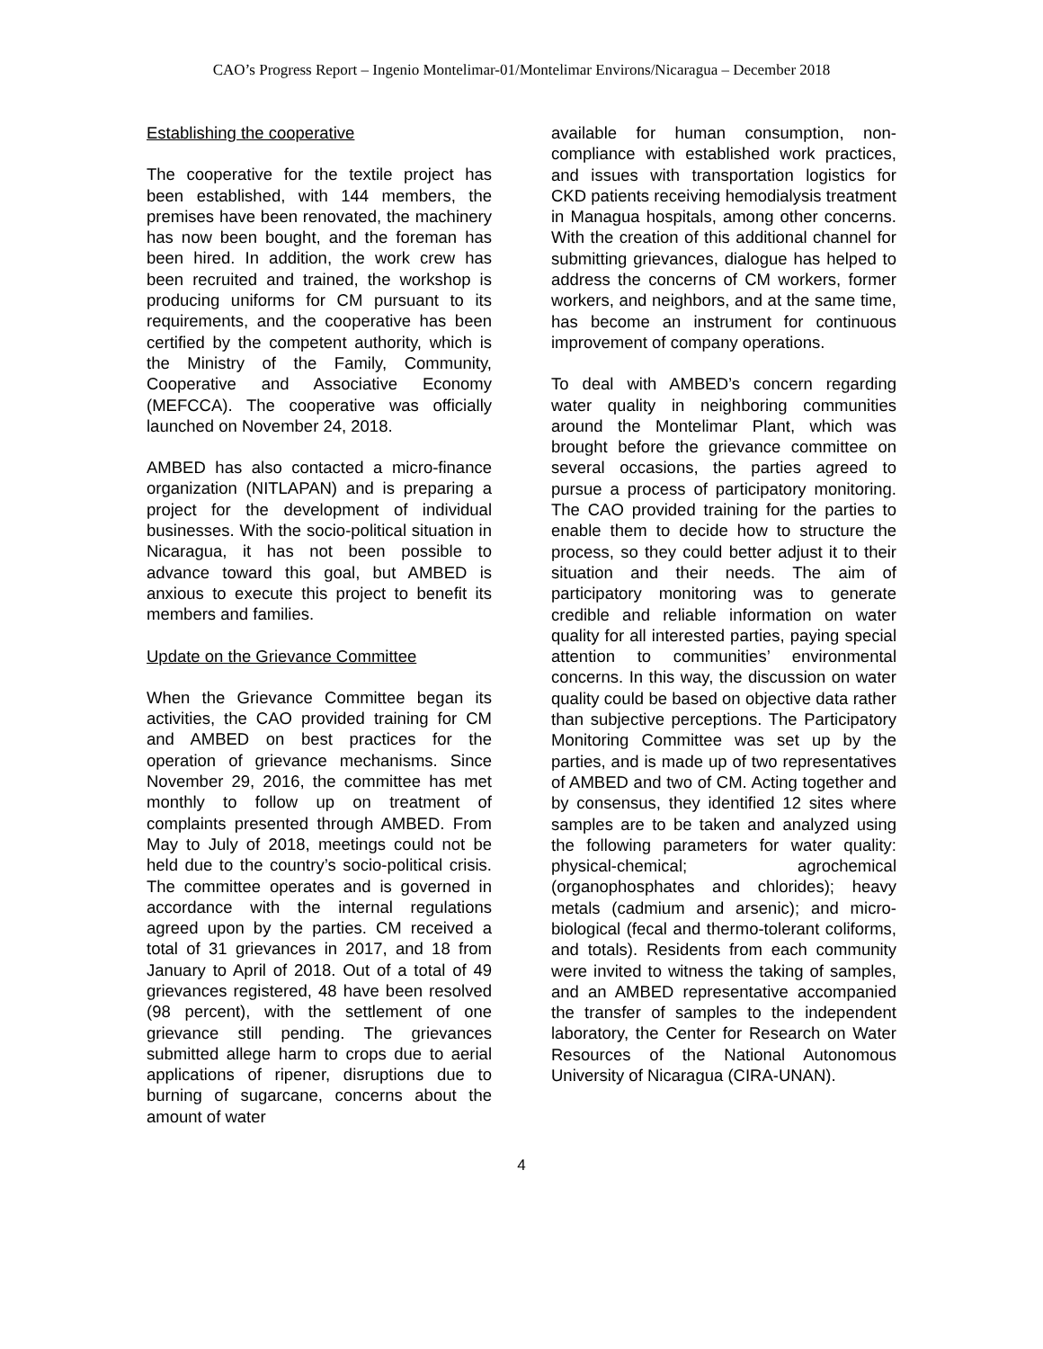CAO’s Progress Report – Ingenio Montelimar-01/Montelimar Environs/Nicaragua – December 2018
Establishing the cooperative
The cooperative for the textile project has been established, with 144 members, the premises have been renovated, the machinery has now been bought, and the foreman has been hired. In addition, the work crew has been recruited and trained, the workshop is producing uniforms for CM pursuant to its requirements, and the cooperative has been certified by the competent authority, which is the Ministry of the Family, Community, Cooperative and Associative Economy (MEFCCA). The cooperative was officially launched on November 24, 2018.
AMBED has also contacted a micro-finance organization (NITLAPAN) and is preparing a project for the development of individual businesses. With the socio-political situation in Nicaragua, it has not been possible to advance toward this goal, but AMBED is anxious to execute this project to benefit its members and families.
Update on the Grievance Committee
When the Grievance Committee began its activities, the CAO provided training for CM and AMBED on best practices for the operation of grievance mechanisms. Since November 29, 2016, the committee has met monthly to follow up on treatment of complaints presented through AMBED. From May to July of 2018, meetings could not be held due to the country’s socio-political crisis. The committee operates and is governed in accordance with the internal regulations agreed upon by the parties. CM received a total of 31 grievances in 2017, and 18 from January to April of 2018. Out of a total of 49 grievances registered, 48 have been resolved (98 percent), with the settlement of one grievance still pending. The grievances submitted allege harm to crops due to aerial applications of ripener, disruptions due to burning of sugarcane, concerns about the amount of water
available for human consumption, non-compliance with established work practices, and issues with transportation logistics for CKD patients receiving hemodialysis treatment in Managua hospitals, among other concerns. With the creation of this additional channel for submitting grievances, dialogue has helped to address the concerns of CM workers, former workers, and neighbors, and at the same time, has become an instrument for continuous improvement of company operations.
To deal with AMBED’s concern regarding water quality in neighboring communities around the Montelimar Plant, which was brought before the grievance committee on several occasions, the parties agreed to pursue a process of participatory monitoring. The CAO provided training for the parties to enable them to decide how to structure the process, so they could better adjust it to their situation and their needs. The aim of participatory monitoring was to generate credible and reliable information on water quality for all interested parties, paying special attention to communities’ environmental concerns. In this way, the discussion on water quality could be based on objective data rather than subjective perceptions. The Participatory Monitoring Committee was set up by the parties, and is made up of two representatives of AMBED and two of CM. Acting together and by consensus, they identified 12 sites where samples are to be taken and analyzed using the following parameters for water quality: physical-chemical; agrochemical (organophosphates and chlorides); heavy metals (cadmium and arsenic); and micro-biological (fecal and thermo-tolerant coliforms, and totals). Residents from each community were invited to witness the taking of samples, and an AMBED representative accompanied the transfer of samples to the independent laboratory, the Center for Research on Water Resources of the National Autonomous University of Nicaragua (CIRA-UNAN).
4